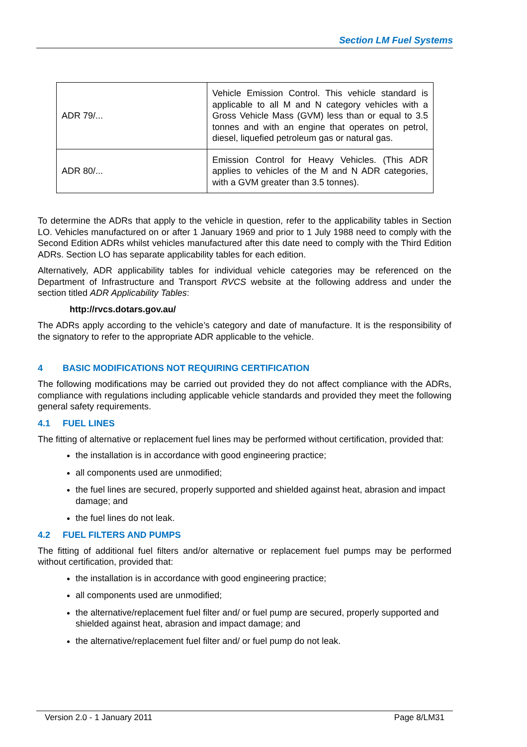Section LM Fuel Systems
| ADR 79/... | Vehicle Emission Control. This vehicle standard is applicable to all M and N category vehicles with a Gross Vehicle Mass (GVM) less than or equal to 3.5 tonnes and with an engine that operates on petrol, diesel, liquefied petroleum gas or natural gas. |
| ADR 80/... | Emission Control for Heavy Vehicles. (This ADR applies to vehicles of the M and N ADR categories, with a GVM greater than 3.5 tonnes). |
To determine the ADRs that apply to the vehicle in question, refer to the applicability tables in Section LO. Vehicles manufactured on or after 1 January 1969 and prior to 1 July 1988 need to comply with the Second Edition ADRs whilst vehicles manufactured after this date need to comply with the Third Edition ADRs. Section LO has separate applicability tables for each edition.
Alternatively, ADR applicability tables for individual vehicle categories may be referenced on the Department of Infrastructure and Transport RVCS website at the following address and under the section titled ADR Applicability Tables:
http://rvcs.dotars.gov.au/
The ADRs apply according to the vehicle’s category and date of manufacture. It is the responsibility of the signatory to refer to the appropriate ADR applicable to the vehicle.
4 BASIC MODIFICATIONS NOT REQUIRING CERTIFICATION
The following modifications may be carried out provided they do not affect compliance with the ADRs, compliance with regulations including applicable vehicle standards and provided they meet the following general safety requirements.
4.1 FUEL LINES
The fitting of alternative or replacement fuel lines may be performed without certification, provided that:
the installation is in accordance with good engineering practice;
all components used are unmodified;
the fuel lines are secured, properly supported and shielded against heat, abrasion and impact damage; and
the fuel lines do not leak.
4.2 FUEL FILTERS AND PUMPS
The fitting of additional fuel filters and/or alternative or replacement fuel pumps may be performed without certification, provided that:
the installation is in accordance with good engineering practice;
all components used are unmodified;
the alternative/replacement fuel filter and/ or fuel pump are secured, properly supported and shielded against heat, abrasion and impact damage; and
the alternative/replacement fuel filter and/ or fuel pump do not leak.
Version 2.0 - 1 January 2011 Page 8/LM31